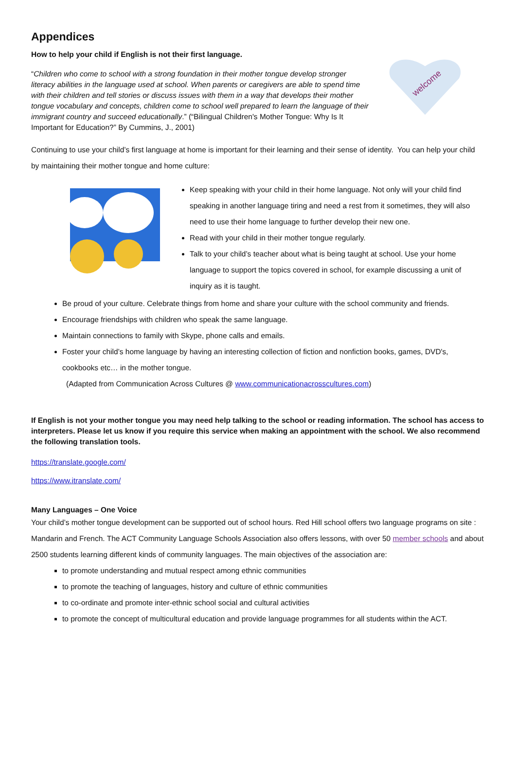Appendices
How to help your child if English is not their first language.
“Children who come to school with a strong foundation in their mother tongue develop stronger literacy abilities in the language used at school. When parents or caregivers are able to spend time with their children and tell stories or discuss issues with them in a way that develops their mother tongue vocabulary and concepts, children come to school well prepared to learn the language of their immigrant country and succeed educationally.” (“Bilingual Children's Mother Tongue: Why Is It Important for Education?” By Cummins, J., 2001)
welcome
Continuing to use your child’s first language at home is important for their learning and their sense of identity. You can help your child by maintaining their mother tongue and home culture:
Keep speaking with your child in their home language. Not only will your child find speaking in another language tiring and need a rest from it sometimes, they will also need to use their home language to further develop their new one.
Read with your child in their mother tongue regularly.
Talk to your child’s teacher about what is being taught at school. Use your home language to support the topics covered in school, for example discussing a unit of inquiry as it is taught.
Be proud of your culture. Celebrate things from home and share your culture with the school community and friends.
Encourage friendships with children who speak the same language.
Maintain connections to family with Skype, phone calls and emails.
Foster your child’s home language by having an interesting collection of fiction and nonfiction books, games, DVD's, cookbooks etc… in the mother tongue.
(Adapted from Communication Across Cultures @ www.communicationacrosscultures.com)
If English is not your mother tongue you may need help talking to the school or reading information. The school has access to interpreters. Please let us know if you require this service when making an appointment with the school. We also recommend the following translation tools.
https://translate.google.com/
https://www.itranslate.com/
Many Languages – One Voice
Your child’s mother tongue development can be supported out of school hours. Red Hill school offers two language programs on site : Mandarin and French. The ACT Community Language Schools Association also offers lessons, with over 50 member schools and about 2500 students learning different kinds of community languages. The main objectives of the association are:
to promote understanding and mutual respect among ethnic communities
to promote the teaching of languages, history and culture of ethnic communities
to co-ordinate and promote inter-ethnic school social and cultural activities
to promote the concept of multicultural education and provide language programmes for all students within the ACT.